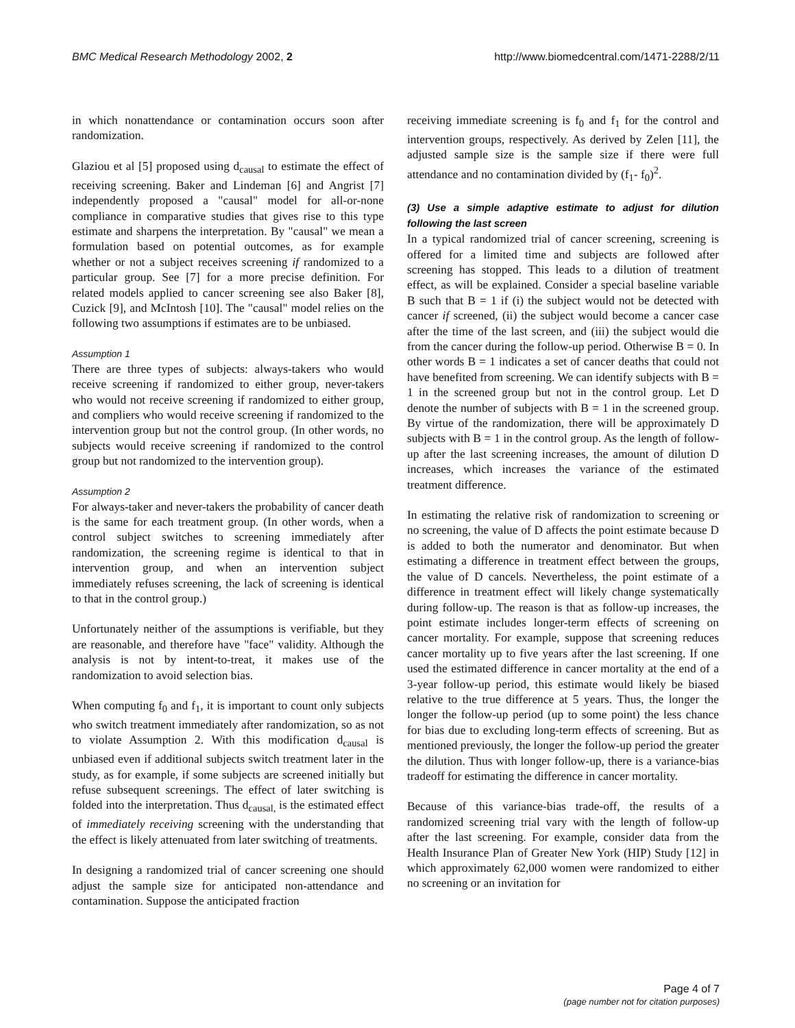BMC Medical Research Methodology 2002, 2 http://www.biomedcentral.com/1471-2288/2/11
in which nonattendance or contamination occurs soon after randomization.
Glaziou et al [5] proposed using d<sub>causal</sub> to estimate the effect of receiving screening. Baker and Lindeman [6] and Angrist [7] independently proposed a "causal" model for all-or-none compliance in comparative studies that gives rise to this type estimate and sharpens the interpretation. By "causal" we mean a formulation based on potential outcomes, as for example whether or not a subject receives screening if randomized to a particular group. See [7] for a more precise definition. For related models applied to cancer screening see also Baker [8], Cuzick [9], and McIntosh [10]. The "causal" model relies on the following two assumptions if estimates are to be unbiased.
Assumption 1
There are three types of subjects: always-takers who would receive screening if randomized to either group, never-takers who would not receive screening if randomized to either group, and compliers who would receive screening if randomized to the intervention group but not the control group. (In other words, no subjects would receive screening if randomized to the control group but not randomized to the intervention group).
Assumption 2
For always-taker and never-takers the probability of cancer death is the same for each treatment group. (In other words, when a control subject switches to screening immediately after randomization, the screening regime is identical to that in intervention group, and when an intervention subject immediately refuses screening, the lack of screening is identical to that in the control group.)
Unfortunately neither of the assumptions is verifiable, but they are reasonable, and therefore have "face" validity. Although the analysis is not by intent-to-treat, it makes use of the randomization to avoid selection bias.
When computing f<sub>0</sub> and f<sub>1</sub>, it is important to count only subjects who switch treatment immediately after randomization, so as not to violate Assumption 2. With this modification d<sub>causal</sub> is unbiased even if additional subjects switch treatment later in the study, as for example, if some subjects are screened initially but refuse subsequent screenings. The effect of later switching is folded into the interpretation. Thus d<sub>causal,</sub> is the estimated effect of immediately receiving screening with the understanding that the effect is likely attenuated from later switching of treatments.
In designing a randomized trial of cancer screening one should adjust the sample size for anticipated non-attendance and contamination. Suppose the anticipated fraction
receiving immediate screening is f<sub>0</sub> and f<sub>1</sub> for the control and intervention groups, respectively. As derived by Zelen [11], the adjusted sample size is the sample size if there were full attendance and no contamination divided by (f<sub>1</sub>- f<sub>0</sub>)<sup>2</sup>.
(3) Use a simple adaptive estimate to adjust for dilution following the last screen
In a typical randomized trial of cancer screening, screening is offered for a limited time and subjects are followed after screening has stopped. This leads to a dilution of treatment effect, as will be explained. Consider a special baseline variable B such that B = 1 if (i) the subject would not be detected with cancer if screened, (ii) the subject would become a cancer case after the time of the last screen, and (iii) the subject would die from the cancer during the follow-up period. Otherwise B = 0. In other words B = 1 indicates a set of cancer deaths that could not have benefited from screening. We can identify subjects with B = 1 in the screened group but not in the control group. Let D denote the number of subjects with B = 1 in the screened group. By virtue of the randomization, there will be approximately D subjects with B = 1 in the control group. As the length of follow-up after the last screening increases, the amount of dilution D increases, which increases the variance of the estimated treatment difference.
In estimating the relative risk of randomization to screening or no screening, the value of D affects the point estimate because D is added to both the numerator and denominator. But when estimating a difference in treatment effect between the groups, the value of D cancels. Nevertheless, the point estimate of a difference in treatment effect will likely change systematically during follow-up. The reason is that as follow-up increases, the point estimate includes longer-term effects of screening on cancer mortality. For example, suppose that screening reduces cancer mortality up to five years after the last screening. If one used the estimated difference in cancer mortality at the end of a 3-year follow-up period, this estimate would likely be biased relative to the true difference at 5 years. Thus, the longer the longer the follow-up period (up to some point) the less chance for bias due to excluding long-term effects of screening. But as mentioned previously, the longer the follow-up period the greater the dilution. Thus with longer follow-up, there is a variance-bias tradeoff for estimating the difference in cancer mortality.
Because of this variance-bias trade-off, the results of a randomized screening trial vary with the length of follow-up after the last screening. For example, consider data from the Health Insurance Plan of Greater New York (HIP) Study [12] in which approximately 62,000 women were randomized to either no screening or an invitation for
Page 4 of 7
(page number not for citation purposes)